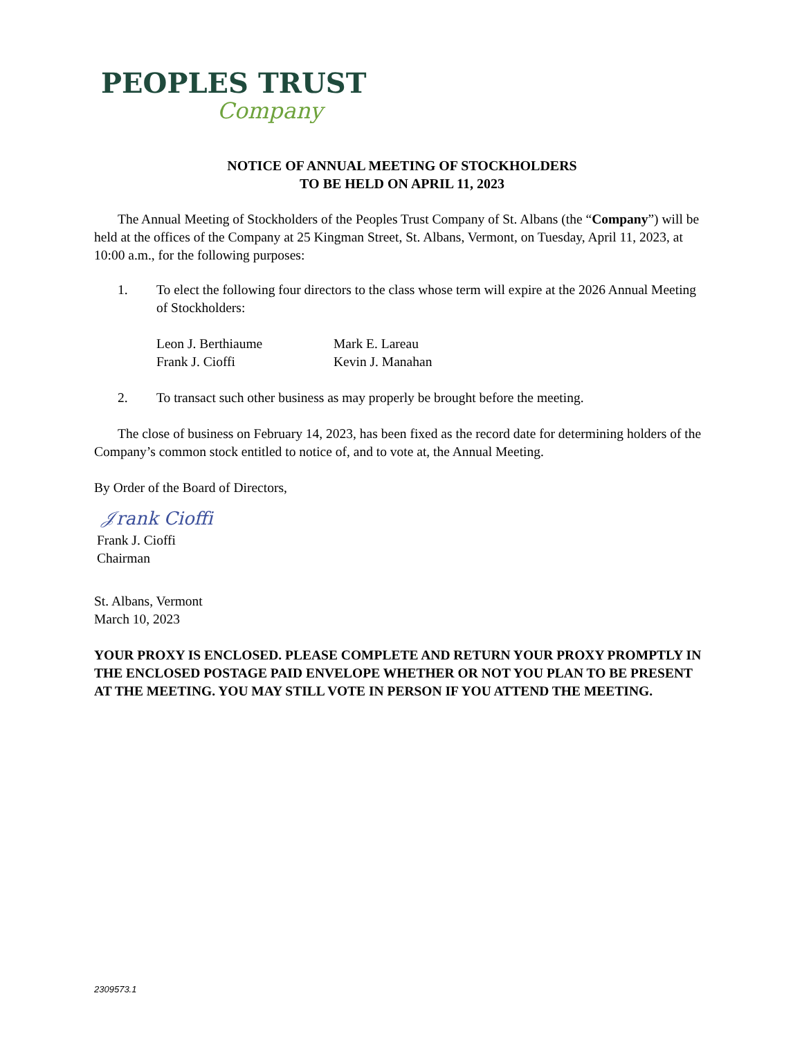PEOPLES TRUST
Company
NOTICE OF ANNUAL MEETING OF STOCKHOLDERS
TO BE HELD ON APRIL 11, 2023
The Annual Meeting of Stockholders of the Peoples Trust Company of St. Albans (the “Company”) will be held at the offices of the Company at 25 Kingman Street, St. Albans, Vermont, on Tuesday, April 11, 2023, at 10:00 a.m., for the following purposes:
1. To elect the following four directors to the class whose term will expire at the 2026 Annual Meeting of Stockholders:
Leon J. Berthiaume Mark E. Lareau Frank J. Cioffi Kevin J. Manahan
2. To transact such other business as may properly be brought before the meeting.
The close of business on February 14, 2023, has been fixed as the record date for determining holders of the Company’s common stock entitled to notice of, and to vote at, the Annual Meeting.
By Order of the Board of Directors,
𝒥rank Cioffi
Frank J. Cioffi
Chairman
St. Albans, Vermont
March 10, 2023
YOUR PROXY IS ENCLOSED. PLEASE COMPLETE AND RETURN YOUR PROXY PROMPTLY IN THE ENCLOSED POSTAGE PAID ENVELOPE WHETHER OR NOT YOU PLAN TO BE PRESENT AT THE MEETING. YOU MAY STILL VOTE IN PERSON IF YOU ATTEND THE MEETING.
2309573.1